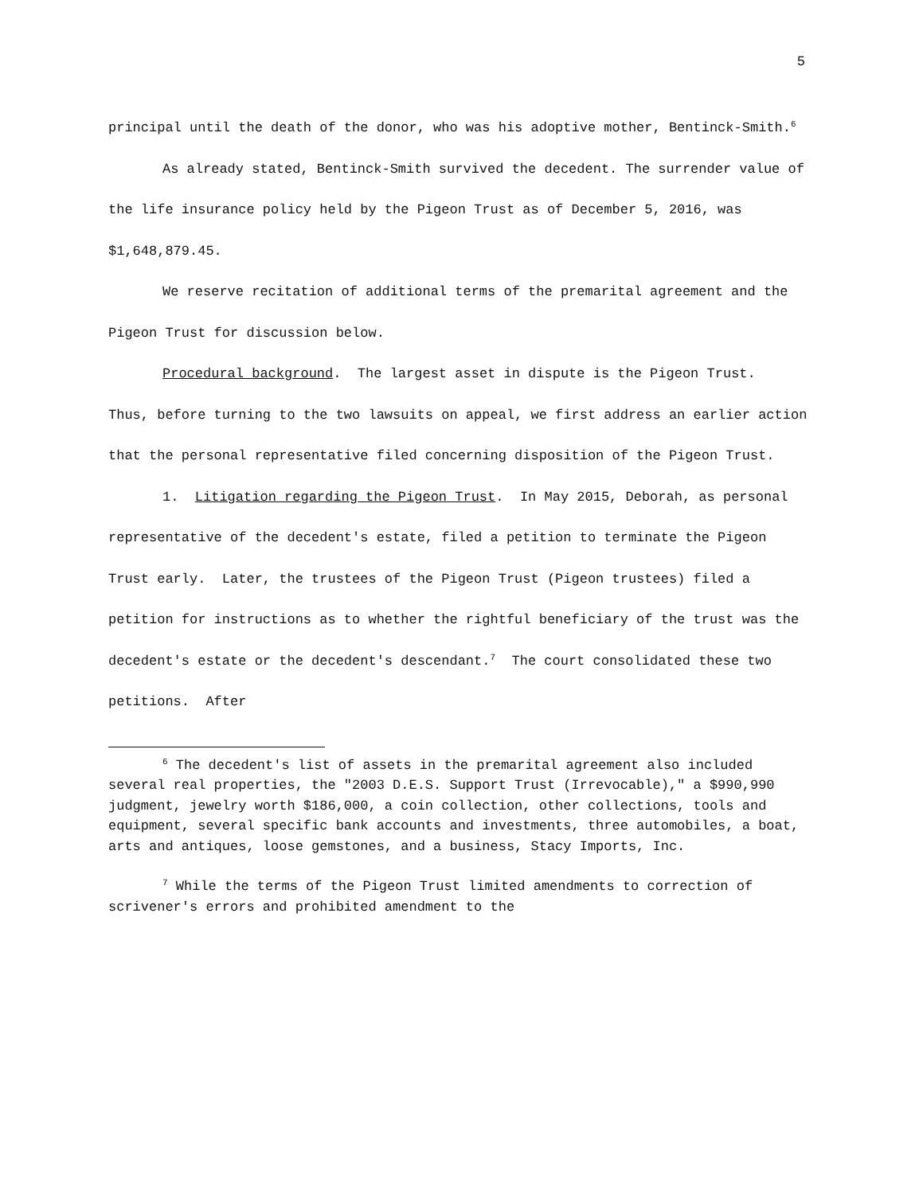5
principal until the death of the donor, who was his adoptive mother, Bentinck-Smith.<sup>6</sup>
As already stated, Bentinck-Smith survived the decedent. The surrender value of the life insurance policy held by the Pigeon Trust as of December 5, 2016, was $1,648,879.45.
We reserve recitation of additional terms of the premarital agreement and the Pigeon Trust for discussion below.
Procedural background. The largest asset in dispute is the Pigeon Trust. Thus, before turning to the two lawsuits on appeal, we first address an earlier action that the personal representative filed concerning disposition of the Pigeon Trust.
1. Litigation regarding the Pigeon Trust. In May 2015, Deborah, as personal representative of the decedent's estate, filed a petition to terminate the Pigeon Trust early. Later, the trustees of the Pigeon Trust (Pigeon trustees) filed a petition for instructions as to whether the rightful beneficiary of the trust was the decedent's estate or the decedent's descendant.<sup>7</sup> The court consolidated these two petitions. After
<sup>6</sup> The decedent's list of assets in the premarital agreement also included several real properties, the "2003 D.E.S. Support Trust (Irrevocable)," a $990,990 judgment, jewelry worth $186,000, a coin collection, other collections, tools and equipment, several specific bank accounts and investments, three automobiles, a boat, arts and antiques, loose gemstones, and a business, Stacy Imports, Inc.
<sup>7</sup> While the terms of the Pigeon Trust limited amendments to correction of scrivener's errors and prohibited amendment to the